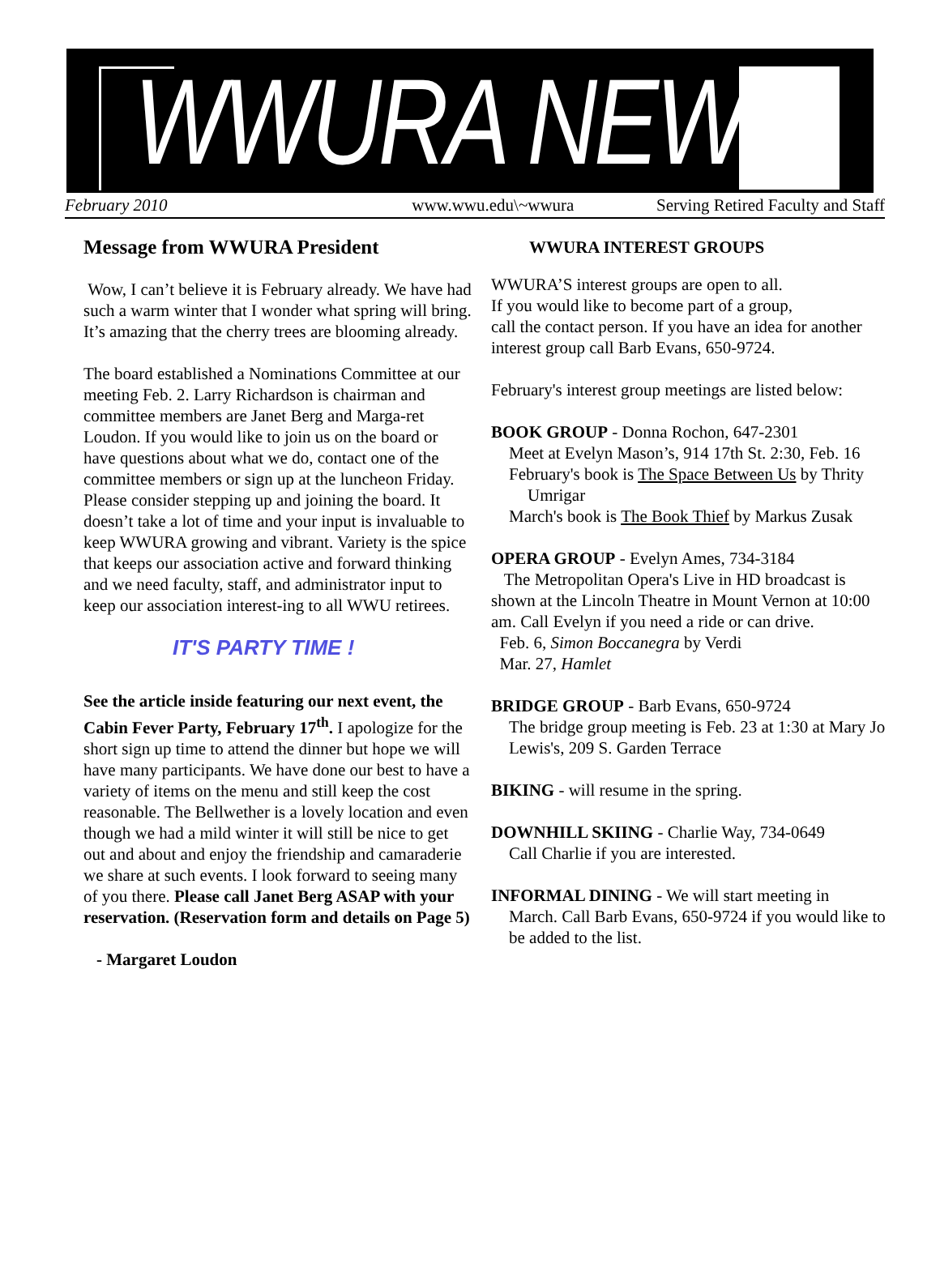WWURA NEWS
February 2010 www.wwu.edu\~wwura Serving Retired Faculty and Staff
Message from WWURA President
Wow, I can’t believe it is February already. We have had such a warm winter that I wonder what spring will bring. It’s amazing that the cherry trees are blooming already.
The board established a Nominations Committee at our meeting Feb. 2. Larry Richardson is chairman and committee members are Janet Berg and Marga-ret Loudon. If you would like to join us on the board or have questions about what we do, contact one of the committee members or sign up at the luncheon Friday. Please consider stepping up and joining the board. It doesn’t take a lot of time and your input is invaluable to keep WWURA growing and vibrant. Variety is the spice that keeps our association active and forward thinking and we need faculty, staff, and administrator input to keep our association interest-ing to all WWU retirees.
IT'S PARTY TIME !
See the article inside featuring our next event, the Cabin Fever Party, February 17<sup>th</sup>. I apologize for the short sign up time to attend the dinner but hope we will have many participants. We have done our best to have a variety of items on the menu and still keep the cost reasonable. The Bellwether is a lovely location and even though we had a mild winter it will still be nice to get out and about and enjoy the friendship and camaraderie we share at such events. I look forward to seeing many of you there. Please call Janet Berg ASAP with your reservation. (Reservation form and details on Page 5)
- Margaret Loudon
WWURA INTEREST GROUPS
WWURA’S interest groups are open to all.
If you would like to become part of a group,
call the contact person. If you have an idea for another interest group call Barb Evans, 650-9724.
February's interest group meetings are listed below:
BOOK GROUP - Donna Rochon, 647-2301
Meet at Evelyn Mason’s, 914 17th St. 2:30, Feb. 16
February's book is The Space Between Us by Thrity Umrigar
March's book is The Book Thief by Markus Zusak
OPERA GROUP - Evelyn Ames, 734-3184
The Metropolitan Opera's Live in HD broadcast is shown at the Lincoln Theatre in Mount Vernon at 10:00 am. Call Evelyn if you need a ride or can drive.
Feb. 6, Simon Boccanegra by Verdi
Mar. 27, Hamlet
BRIDGE GROUP - Barb Evans, 650-9724
The bridge group meeting is Feb. 23 at 1:30 at Mary Jo Lewis's, 209 S. Garden Terrace
BIKING - will resume in the spring.
DOWNHILL SKIING - Charlie Way, 734-0649
Call Charlie if you are interested.
INFORMAL DINING - We will start meeting in
March. Call Barb Evans, 650-9724 if you would like to be added to the list.